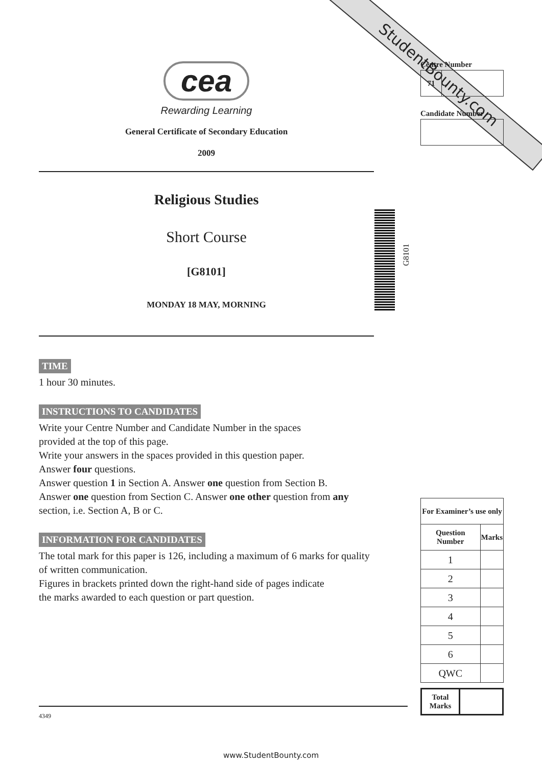StudentBounty.com
cea
Rewarding Learning
General Certificate of Secondary Education
2009
Religious Studies
Short Course
[G8101]
MONDAY 18 MAY, MORNING
TIME
1 hour 30 minutes.
INSTRUCTIONS TO CANDIDATES
Write your Centre Number and Candidate Number in the spaces
provided at the top of this page.
Write your answers in the spaces provided in this question paper.
Answer four questions.
Answer question 1 in Section A. Answer one question from Section B.
Answer one question from Section C. Answer one other question from any section, i.e. Section A, B or C.
INFORMATION FOR CANDIDATES
The total mark for this paper is 126, including a maximum of 6 marks for quality of written communication.
Figures in brackets printed down the right-hand side of pages indicate
the marks awarded to each question or part question.
G8101
Centre Number
| 71 | |
Candidate Number
| For Examiner’s use only | |
| --- | --- |
| Question Number | Marks |
| 1 | |
| 2 | |
| 3 | |
| 4 | |
| 5 | |
| 6 | |
| QWC | |
| Total Marks | |
4349
www.StudentBounty.com